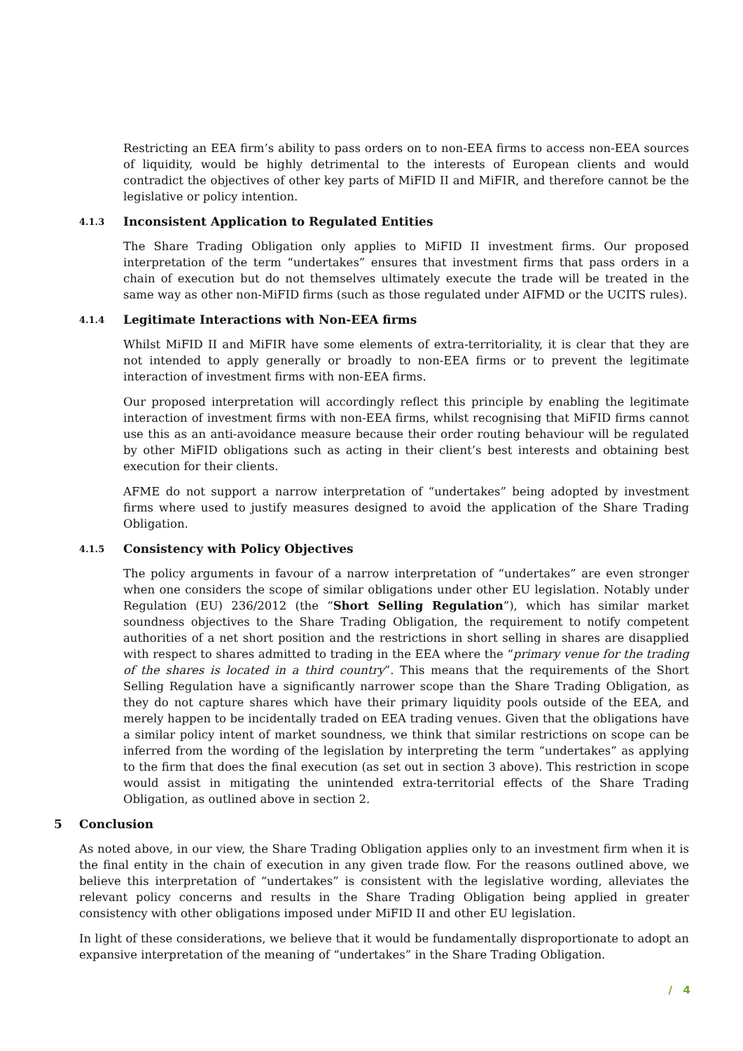Restricting an EEA firm’s ability to pass orders on to non-EEA firms to access non-EEA sources of liquidity, would be highly detrimental to the interests of European clients and would contradict the objectives of other key parts of MiFID II and MiFIR, and therefore cannot be the legislative or policy intention.
4.1.3 Inconsistent Application to Regulated Entities
The Share Trading Obligation only applies to MiFID II investment firms. Our proposed interpretation of the term “undertakes” ensures that investment firms that pass orders in a chain of execution but do not themselves ultimately execute the trade will be treated in the same way as other non-MiFID firms (such as those regulated under AIFMD or the UCITS rules).
4.1.4 Legitimate Interactions with Non-EEA firms
Whilst MiFID II and MiFIR have some elements of extra-territoriality, it is clear that they are not intended to apply generally or broadly to non-EEA firms or to prevent the legitimate interaction of investment firms with non-EEA firms.
Our proposed interpretation will accordingly reflect this principle by enabling the legitimate interaction of investment firms with non-EEA firms, whilst recognising that MiFID firms cannot use this as an anti-avoidance measure because their order routing behaviour will be regulated by other MiFID obligations such as acting in their client’s best interests and obtaining best execution for their clients.
AFME do not support a narrow interpretation of “undertakes” being adopted by investment firms where used to justify measures designed to avoid the application of the Share Trading Obligation.
4.1.5 Consistency with Policy Objectives
The policy arguments in favour of a narrow interpretation of “undertakes” are even stronger when one considers the scope of similar obligations under other EU legislation. Notably under Regulation (EU) 236/2012 (the “Short Selling Regulation”), which has similar market soundness objectives to the Share Trading Obligation, the requirement to notify competent authorities of a net short position and the restrictions in short selling in shares are disapplied with respect to shares admitted to trading in the EEA where the “primary venue for the trading of the shares is located in a third country”. This means that the requirements of the Short Selling Regulation have a significantly narrower scope than the Share Trading Obligation, as they do not capture shares which have their primary liquidity pools outside of the EEA, and merely happen to be incidentally traded on EEA trading venues. Given that the obligations have a similar policy intent of market soundness, we think that similar restrictions on scope can be inferred from the wording of the legislation by interpreting the term “undertakes” as applying to the firm that does the final execution (as set out in section 3 above). This restriction in scope would assist in mitigating the unintended extra-territorial effects of the Share Trading Obligation, as outlined above in section 2.
5 Conclusion
As noted above, in our view, the Share Trading Obligation applies only to an investment firm when it is the final entity in the chain of execution in any given trade flow. For the reasons outlined above, we believe this interpretation of “undertakes” is consistent with the legislative wording, alleviates the relevant policy concerns and results in the Share Trading Obligation being applied in greater consistency with other obligations imposed under MiFID II and other EU legislation.
In light of these considerations, we believe that it would be fundamentally disproportionate to adopt an expansive interpretation of the meaning of “undertakes” in the Share Trading Obligation.
/ 4